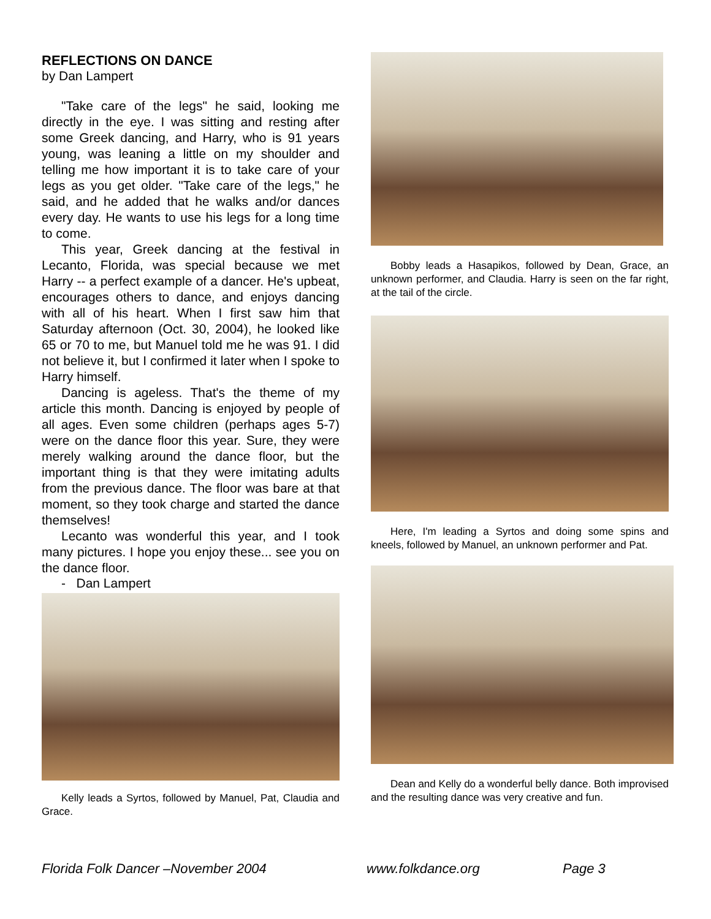REFLECTIONS ON DANCE
by Dan Lampert
"Take care of the legs" he said, looking me directly in the eye. I was sitting and resting after some Greek dancing, and Harry, who is 91 years young, was leaning a little on my shoulder and telling me how important it is to take care of your legs as you get older. "Take care of the legs," he said, and he added that he walks and/or dances every day. He wants to use his legs for a long time to come.
This year, Greek dancing at the festival in Lecanto, Florida, was special because we met Harry -- a perfect example of a dancer. He's upbeat, encourages others to dance, and enjoys dancing with all of his heart. When I first saw him that Saturday afternoon (Oct. 30, 2004), he looked like 65 or 70 to me, but Manuel told me he was 91. I did not believe it, but I confirmed it later when I spoke to Harry himself.
Dancing is ageless. That's the theme of my article this month. Dancing is enjoyed by people of all ages. Even some children (perhaps ages 5-7) were on the dance floor this year. Sure, they were merely walking around the dance floor, but the important thing is that they were imitating adults from the previous dance. The floor was bare at that moment, so they took charge and started the dance themselves!
Lecanto was wonderful this year, and I took many pictures. I hope you enjoy these... see you on the dance floor.
- Dan Lampert
Kelly leads a Syrtos, followed by Manuel, Pat, Claudia and Grace.
Bobby leads a Hasapikos, followed by Dean, Grace, an unknown performer, and Claudia. Harry is seen on the far right, at the tail of the circle.
Here, I'm leading a Syrtos and doing some spins and kneels, followed by Manuel, an unknown performer and Pat.
Dean and Kelly do a wonderful belly dance. Both improvised and the resulting dance was very creative and fun.
Florida Folk Dancer –November 2004 www.folkdance.org Page 3